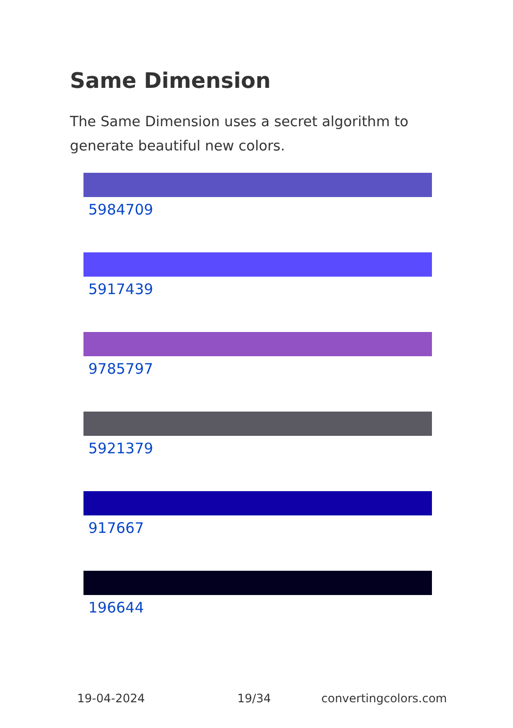Same Dimension
The Same Dimension uses a secret algorithm to generate beautiful new colors.
5984709
5917439
9785797
5921379
917667
196644
19-04-2024 19/34 convertingcolors.com